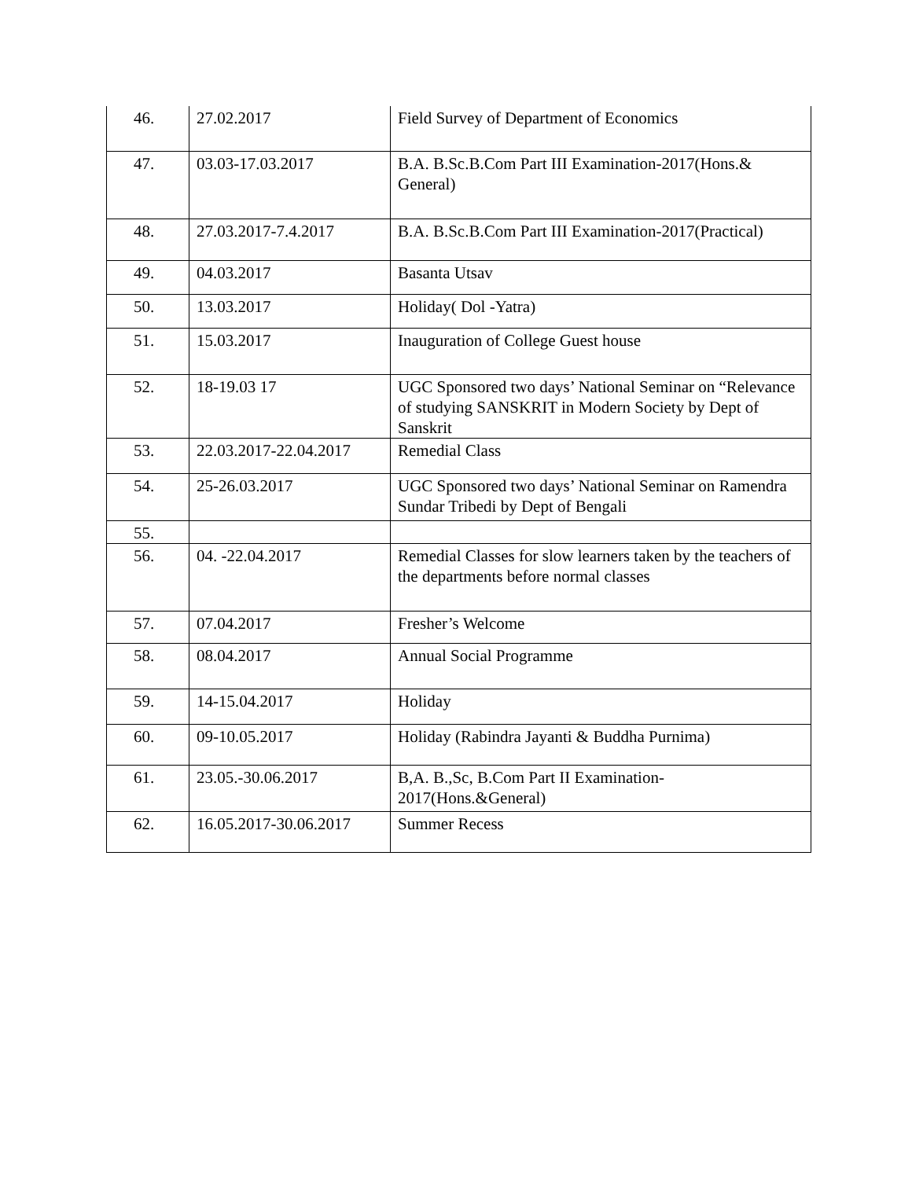| 46. | 27.02.2017 | Field Survey of Department of Economics |
| 47. | 03.03-17.03.2017 | B.A. B.Sc.B.Com Part III Examination-2017(Hons.& General) |
| 48. | 27.03.2017-7.4.2017 | B.A. B.Sc.B.Com Part III Examination-2017(Practical) |
| 49. | 04.03.2017 | Basanta Utsav |
| 50. | 13.03.2017 | Holiday( Dol -Yatra) |
| 51. | 15.03.2017 | Inauguration of College Guest house |
| 52. | 18-19.03 17 | UGC Sponsored two days’ National Seminar on “Relevance of studying SANSKRIT in Modern Society by Dept of Sanskrit |
| 53. | 22.03.2017-22.04.2017 | Remedial Class |
| 54. | 25-26.03.2017 | UGC Sponsored two days’ National Seminar on Ramendra Sundar Tribedi by Dept of Bengali |
| 55. | | |
| 56. | 04. -22.04.2017 | Remedial Classes for slow learners taken by the teachers of the departments before normal classes |
| 57. | 07.04.2017 | Fresher’s Welcome |
| 58. | 08.04.2017 | Annual Social Programme |
| 59. | 14-15.04.2017 | Holiday |
| 60. | 09-10.05.2017 | Holiday (Rabindra Jayanti & Buddha Purnima) |
| 61. | 23.05.-30.06.2017 | B,A. B.,Sc, B.Com Part II Examination-2017(Hons.&General) |
| 62. | 16.05.2017-30.06.2017 | Summer Recess |